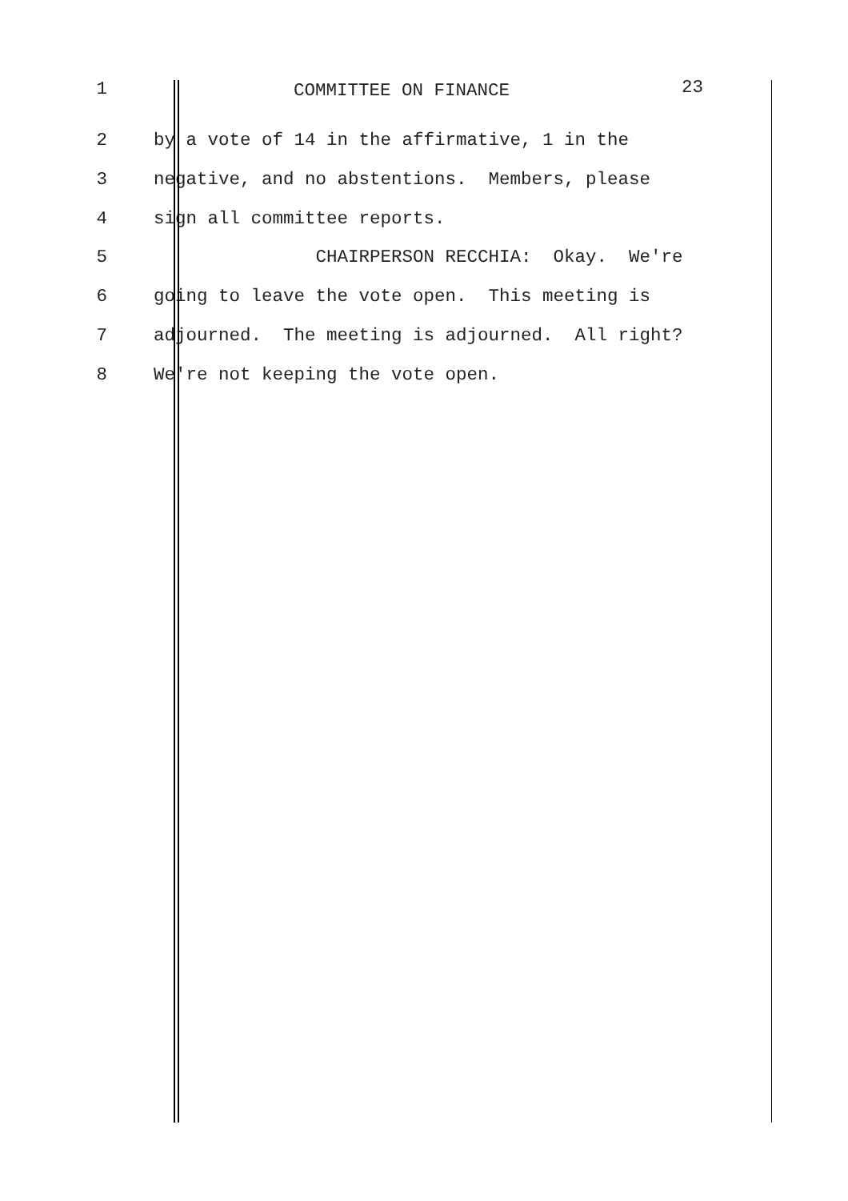1 COMMITTEE ON FINANCE 23
2 by a vote of 14 in the affirmative, 1 in the
3 negative, and no abstentions. Members, please
4 sign all committee reports.
5 CHAIRPERSON RECCHIA: Okay. We're
6 going to leave the vote open. This meeting is
7 adjourned. The meeting is adjourned. All right?
8 We're not keeping the vote open.